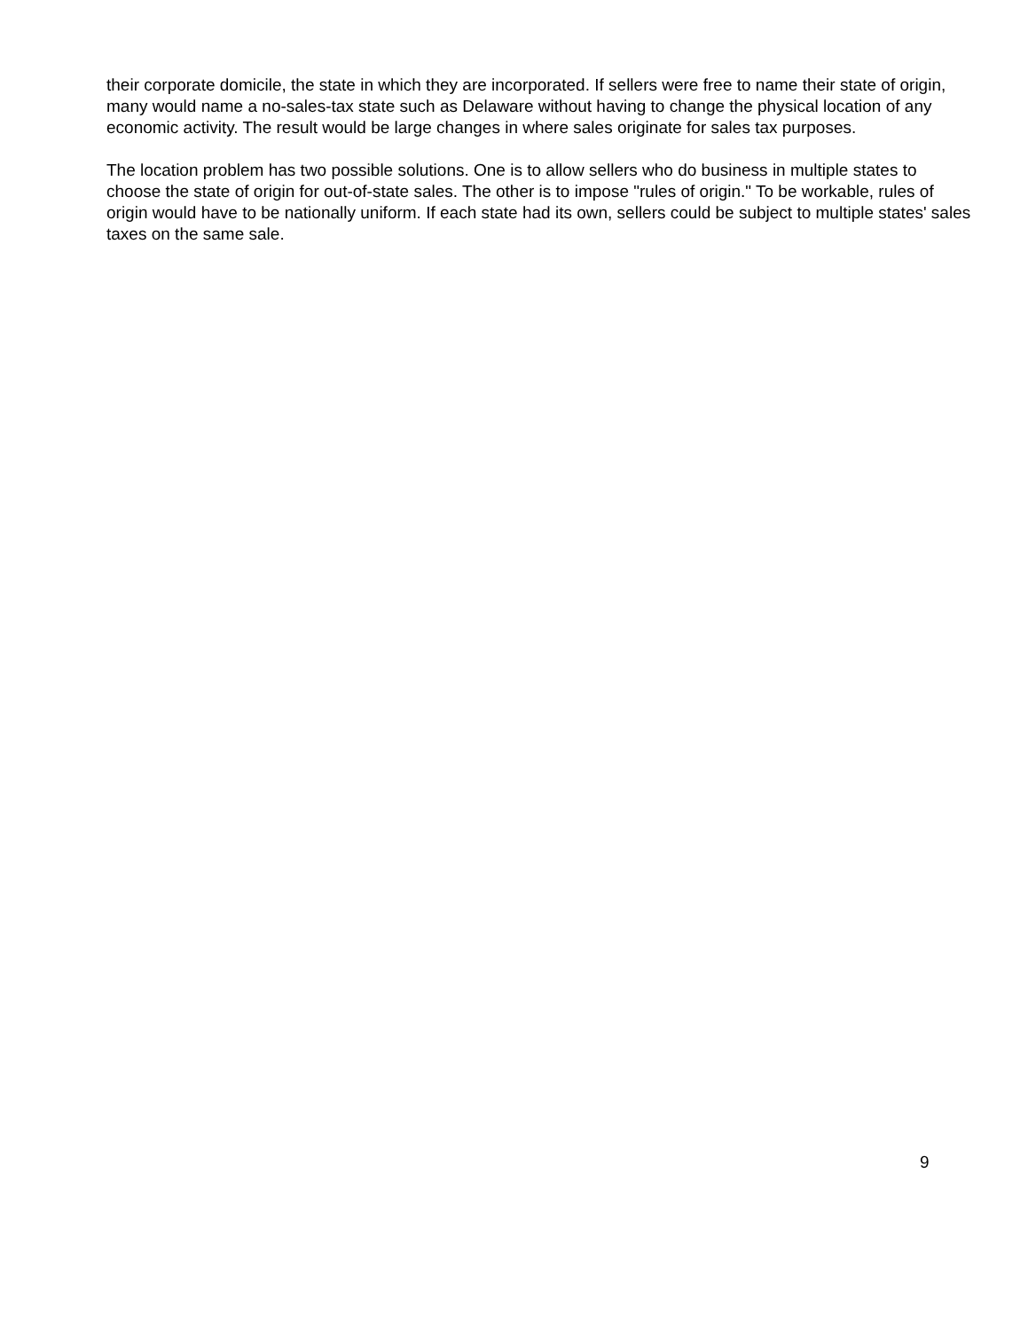their corporate domicile, the state in which they are incorporated. If sellers were free to name their state of origin, many would name a no-sales-tax state such as Delaware without having to change the physical location of any economic activity. The result would be large changes in where sales originate for sales tax purposes.
The location problem has two possible solutions. One is to allow sellers who do business in multiple states to choose the state of origin for out-of-state sales. The other is to impose "rules of origin." To be workable, rules of origin would have to be nationally uniform. If each state had its own, sellers could be subject to multiple states' sales taxes on the same sale.
9